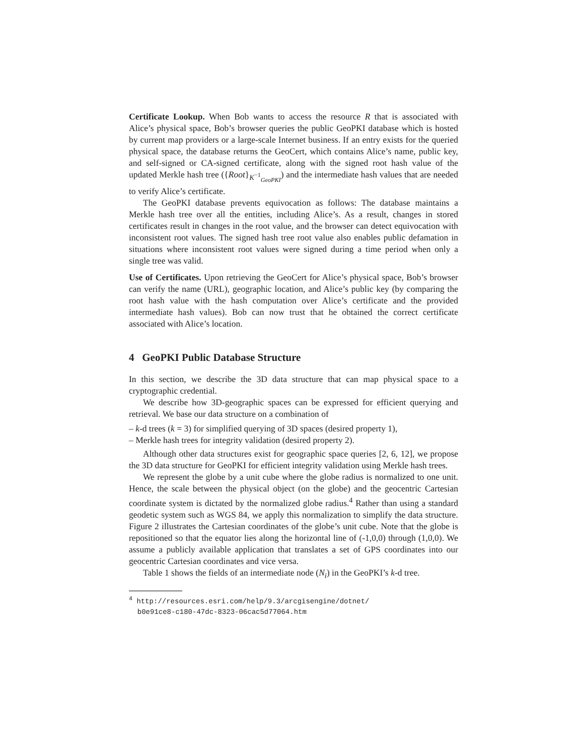Certificate Lookup. When Bob wants to access the resource R that is associated with Alice’s physical space, Bob’s browser queries the public GeoPKI database which is hosted by current map providers or a large-scale Internet business. If an entry exists for the queried physical space, the database returns the GeoCert, which contains Alice’s name, public key, and self-signed or CA-signed certificate, along with the signed root hash value of the updated Merkle hash tree ({Root}<sub>K<sup>−1</sup><sub>GeoPKI</sub></sub>) and the intermediate hash values that are needed to verify Alice’s certificate.
The GeoPKI database prevents equivocation as follows: The database maintains a Merkle hash tree over all the entities, including Alice’s. As a result, changes in stored certificates result in changes in the root value, and the browser can detect equivocation with inconsistent root values. The signed hash tree root value also enables public defamation in situations where inconsistent root values were signed during a time period when only a single tree was valid.
Use of Certificates. Upon retrieving the GeoCert for Alice’s physical space, Bob’s browser can verify the name (URL), geographic location, and Alice’s public key (by comparing the root hash value with the hash computation over Alice’s certificate and the provided intermediate hash values). Bob can now trust that he obtained the correct certificate associated with Alice’s location.
4 GeoPKI Public Database Structure
In this section, we describe the 3D data structure that can map physical space to a cryptographic credential.
We describe how 3D-geographic spaces can be expressed for efficient querying and retrieval. We base our data structure on a combination of
– k-d trees (k = 3) for simplified querying of 3D spaces (desired property 1),
– Merkle hash trees for integrity validation (desired property 2).
Although other data structures exist for geographic space queries [2, 6, 12], we propose the 3D data structure for GeoPKI for efficient integrity validation using Merkle hash trees.
We represent the globe by a unit cube where the globe radius is normalized to one unit. Hence, the scale between the physical object (on the globe) and the geocentric Cartesian coordinate system is dictated by the normalized globe radius.<sup>4</sup> Rather than using a standard geodetic system such as WGS 84, we apply this normalization to simplify the data structure. Figure 2 illustrates the Cartesian coordinates of the globe’s unit cube. Note that the globe is repositioned so that the equator lies along the horizontal line of (-1,0,0) through (1,0,0). We assume a publicly available application that translates a set of GPS coordinates into our geocentric Cartesian coordinates and vice versa.
Table 1 shows the fields of an intermediate node (N<sub>i</sub>) in the GeoPKI’s k-d tree.
<sup>4</sup> http://resources.esri.com/help/9.3/arcgisengine/dotnet/
b0e91ce8-c180-47dc-8323-06cac5d77064.htm